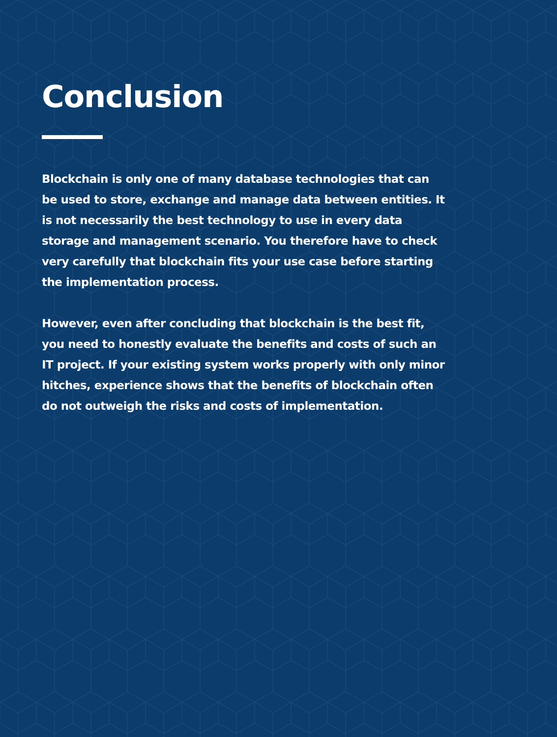Conclusion
Blockchain is only one of many database technologies that can be used to store, exchange and manage data between entities. It is not necessarily the best technology to use in every data storage and management scenario. You therefore have to check very carefully that blockchain fits your use case before starting the implementation process.
However, even after concluding that blockchain is the best fit, you need to honestly evaluate the benefits and costs of such an IT project. If your existing system works properly with only minor hitches, experience shows that the benefits of blockchain often do not outweigh the risks and costs of implementation.